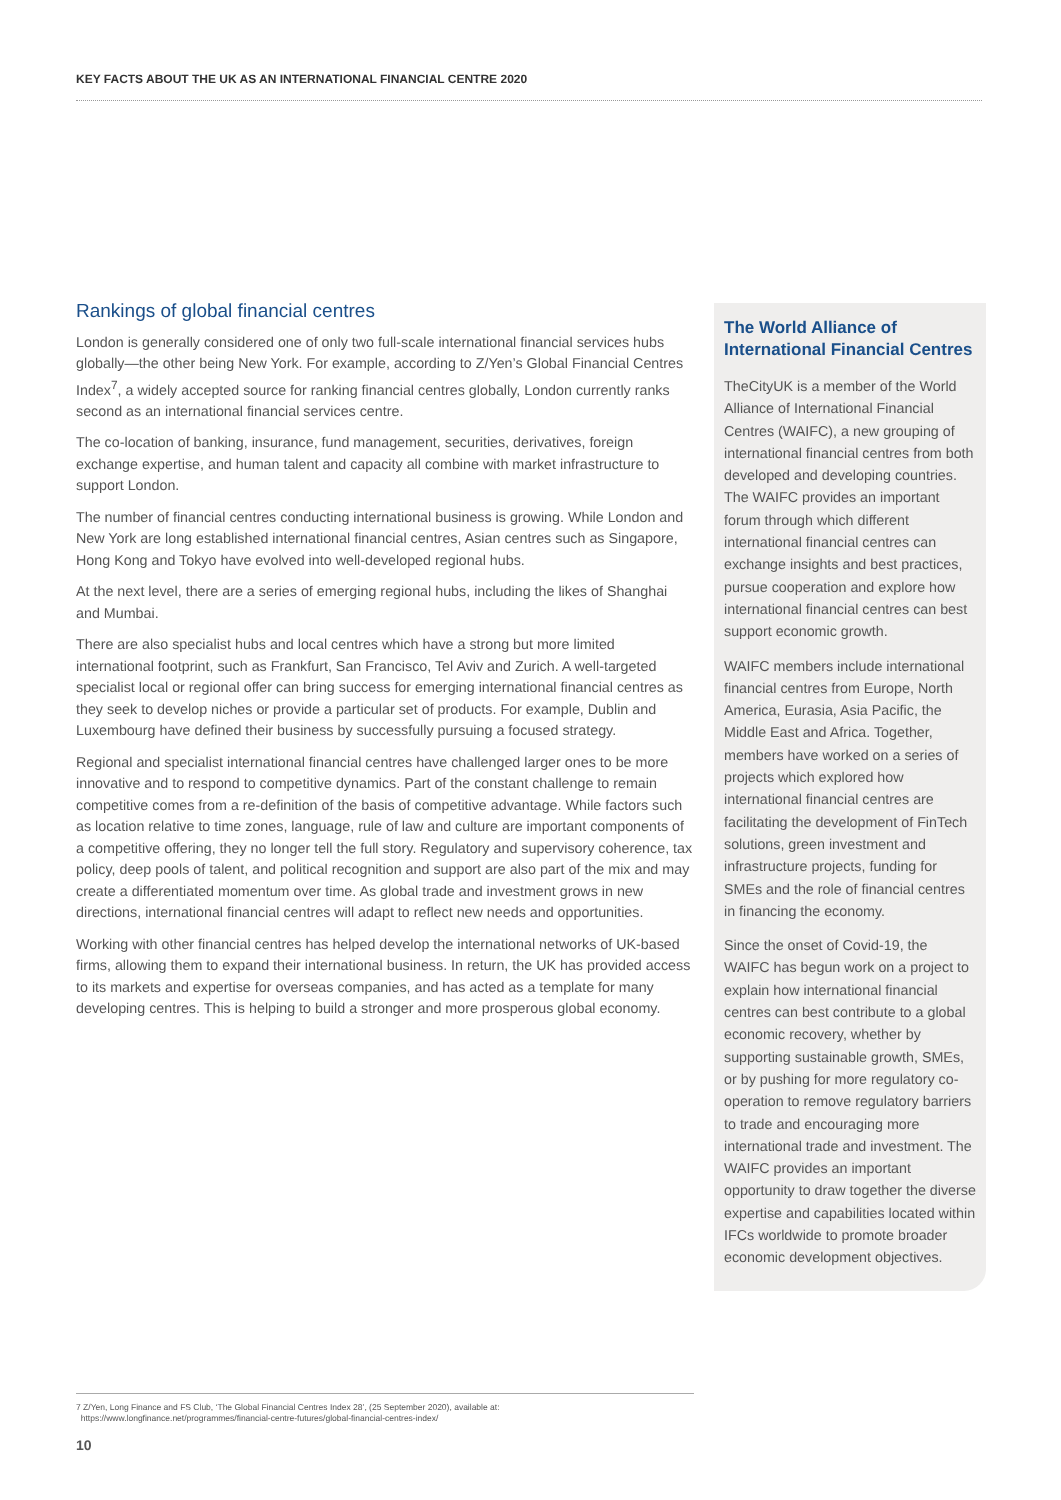KEY FACTS ABOUT THE UK AS AN INTERNATIONAL FINANCIAL CENTRE 2020
Rankings of global financial centres
London is generally considered one of only two full-scale international financial services hubs globally—the other being New York. For example, according to Z/Yen’s Global Financial Centres Index<sup>7</sup>, a widely accepted source for ranking financial centres globally, London currently ranks second as an international financial services centre.
The co-location of banking, insurance, fund management, securities, derivatives, foreign exchange expertise, and human talent and capacity all combine with market infrastructure to support London.
The number of financial centres conducting international business is growing. While London and New York are long established international financial centres, Asian centres such as Singapore, Hong Kong and Tokyo have evolved into well-developed regional hubs.
At the next level, there are a series of emerging regional hubs, including the likes of Shanghai and Mumbai.
There are also specialist hubs and local centres which have a strong but more limited international footprint, such as Frankfurt, San Francisco, Tel Aviv and Zurich. A well-targeted specialist local or regional offer can bring success for emerging international financial centres as they seek to develop niches or provide a particular set of products. For example, Dublin and Luxembourg have defined their business by successfully pursuing a focused strategy.
Regional and specialist international financial centres have challenged larger ones to be more innovative and to respond to competitive dynamics. Part of the constant challenge to remain competitive comes from a re-definition of the basis of competitive advantage. While factors such as location relative to time zones, language, rule of law and culture are important components of a competitive offering, they no longer tell the full story. Regulatory and supervisory coherence, tax policy, deep pools of talent, and political recognition and support are also part of the mix and may create a differentiated momentum over time. As global trade and investment grows in new directions, international financial centres will adapt to reflect new needs and opportunities.
Working with other financial centres has helped develop the international networks of UK-based firms, allowing them to expand their international business. In return, the UK has provided access to its markets and expertise for overseas companies, and has acted as a template for many developing centres. This is helping to build a stronger and more prosperous global economy.
The World Alliance of International Financial Centres
TheCityUK is a member of the World Alliance of International Financial Centres (WAIFC), a new grouping of international financial centres from both developed and developing countries. The WAIFC provides an important forum through which different international financial centres can exchange insights and best practices, pursue cooperation and explore how international financial centres can best support economic growth.
WAIFC members include international financial centres from Europe, North America, Eurasia, Asia Pacific, the Middle East and Africa. Together, members have worked on a series of projects which explored how international financial centres are facilitating the development of FinTech solutions, green investment and infrastructure projects, funding for SMEs and the role of financial centres in financing the economy.
Since the onset of Covid-19, the WAIFC has begun work on a project to explain how international financial centres can best contribute to a global economic recovery, whether by supporting sustainable growth, SMEs, or by pushing for more regulatory co-operation to remove regulatory barriers to trade and encouraging more international trade and investment. The WAIFC provides an important opportunity to draw together the diverse expertise and capabilities located within IFCs worldwide to promote broader economic development objectives.
7 Z/Yen, Long Finance and FS Club, ‘The Global Financial Centres Index 28’, (25 September 2020), available at:
https://www.longfinance.net/programmes/financial-centre-futures/global-financial-centres-index/
10